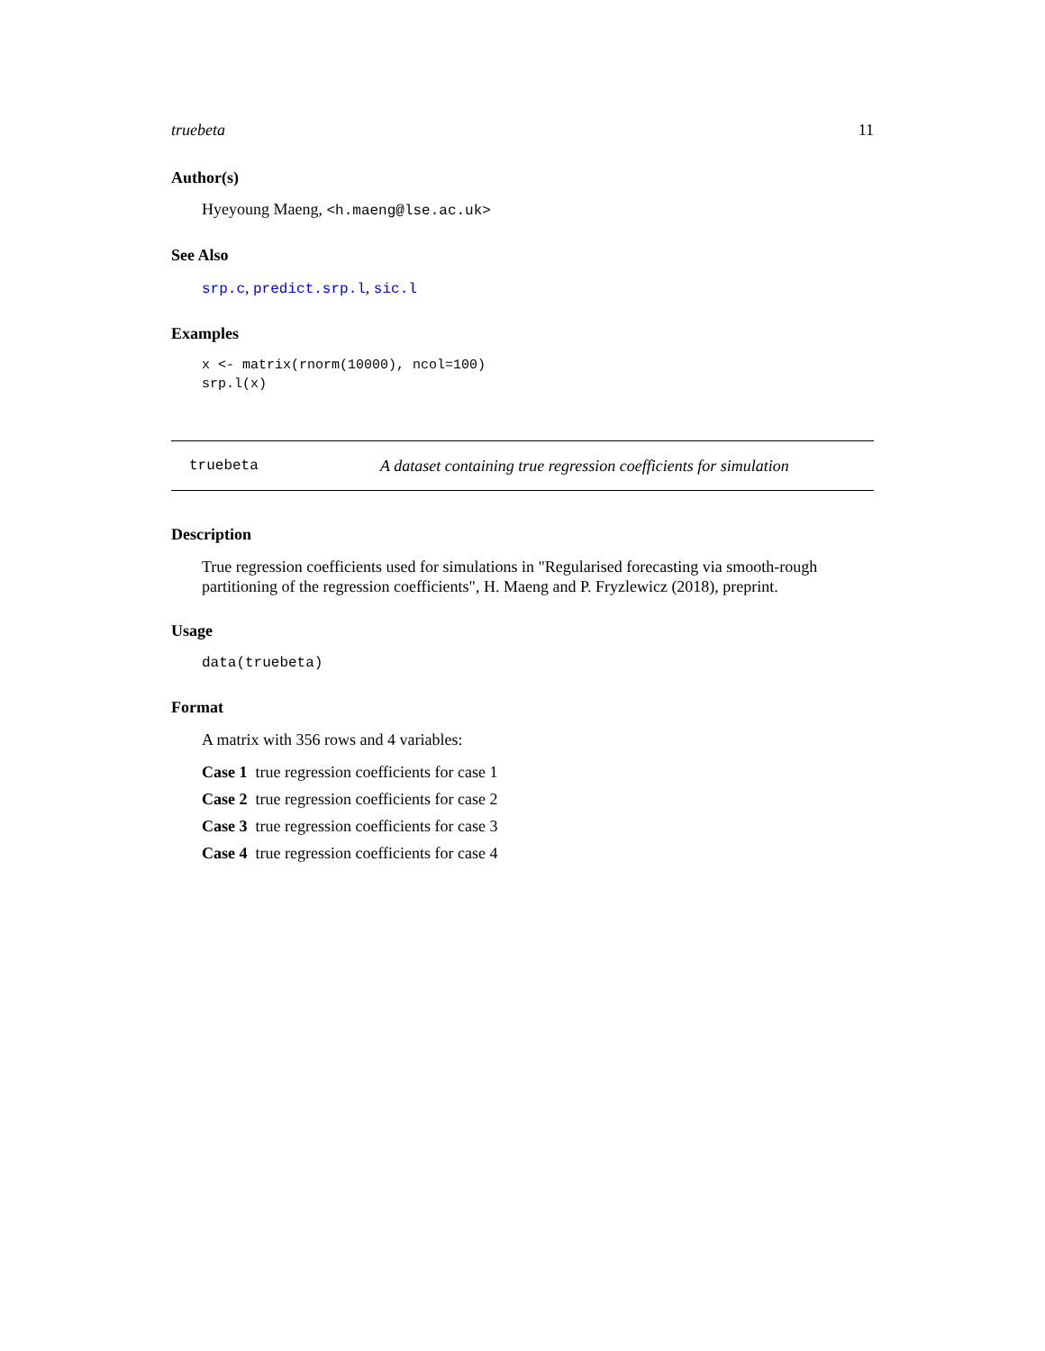truebeta 11
Author(s)
Hyeyoung Maeng, <h.maeng@lse.ac.uk>
See Also
srp.c, predict.srp.l, sic.l
Examples
x <- matrix(rnorm(10000), ncol=100)
srp.l(x)
truebeta A dataset containing true regression coefficients for simulation
Description
True regression coefficients used for simulations in "Regularised forecasting via smooth-rough partitioning of the regression coefficients", H. Maeng and P. Fryzlewicz (2018), preprint.
Usage
data(truebeta)
Format
A matrix with 356 rows and 4 variables:
Case 1 true regression coefficients for case 1
Case 2 true regression coefficients for case 2
Case 3 true regression coefficients for case 3
Case 4 true regression coefficients for case 4